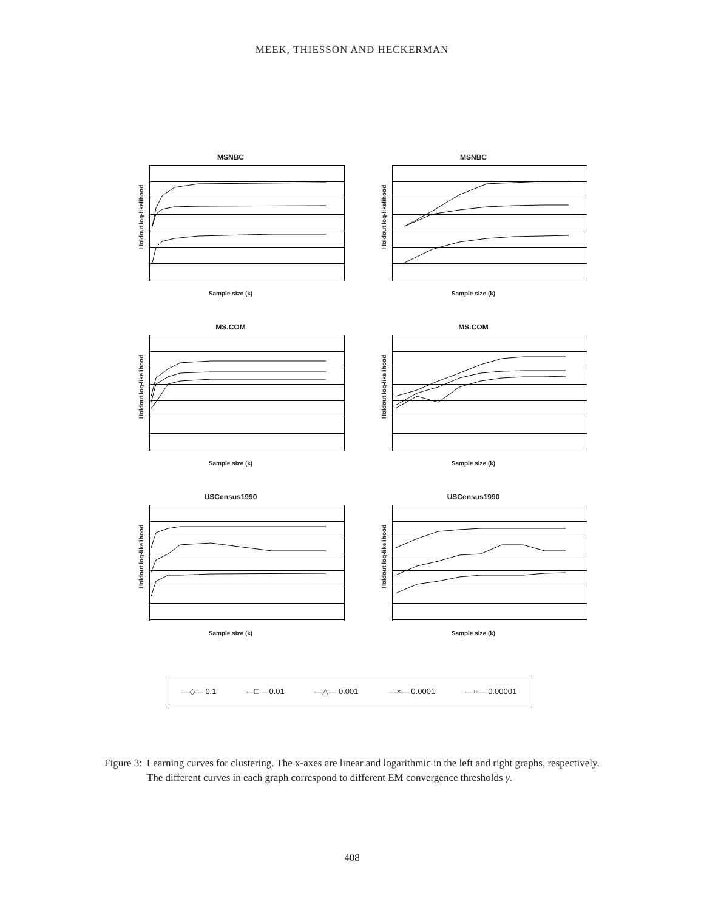MEEK, THIESSON AND HECKERMAN
MSNBC
Holdout log-likelihood
Sample size (k)
MSNBC
Holdout log-likelihood
Sample size (k)
MS.COM
Holdout log-likelihood
Sample size (k)
MS.COM
Holdout log-likelihood
Sample size (k)
USCensus1990
Holdout log-likelihood
Sample size (k)
USCensus1990
Holdout log-likelihood
Sample size (k)
—◇— 0.1 —□— 0.01 —△— 0.001 —×— 0.0001 —○— 0.00001
Figure 3: Learning curves for clustering. The x-axes are linear and logarithmic in the left and right graphs, respectively. The different curves in each graph correspond to different EM convergence thresholds γ.
408